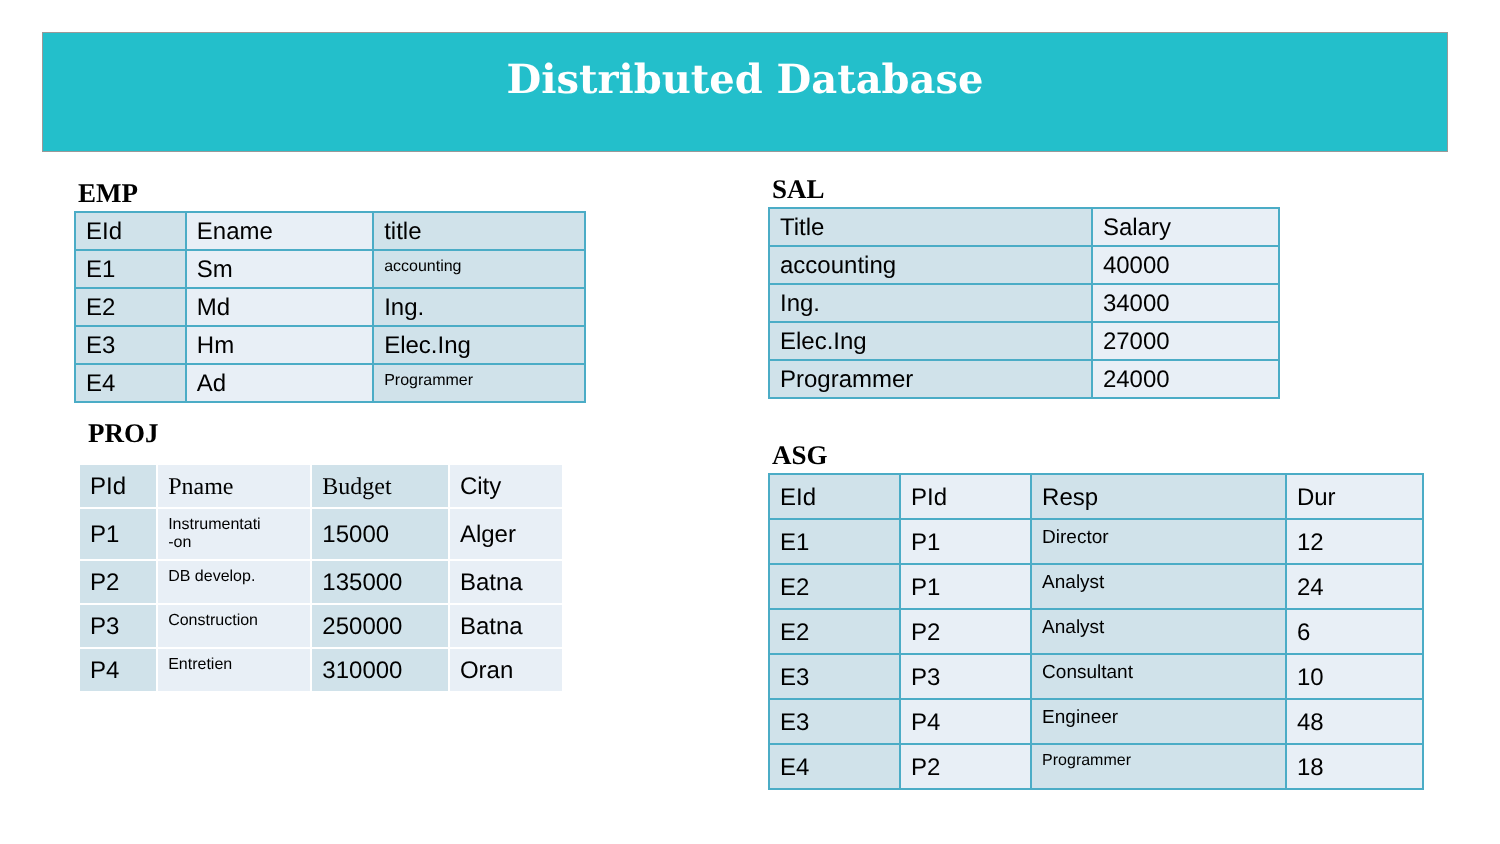Distributed Database
EMP
| EId | Ename | title |
| E1 | Sm | accounting |
| E2 | Md | Ing. |
| E3 | Hm | Elec.Ing |
| E4 | Ad | Programmer |
SAL
| Title | Salary |
| accounting | 40000 |
| Ing. | 34000 |
| Elec.Ing | 27000 |
| Programmer | 24000 |
PROJ
| PId | Pname | Budget | City |
| P1 | Instrumentati -on | 15000 | Alger |
| P2 | DB develop. | 135000 | Batna |
| P3 | Construction | 250000 | Batna |
| P4 | Entretien | 310000 | Oran |
ASG
| EId | PId | Resp | Dur |
| E1 | P1 | Director | 12 |
| E2 | P1 | Analyst | 24 |
| E2 | P2 | Analyst | 6 |
| E3 | P3 | Consultant | 10 |
| E3 | P4 | Engineer | 48 |
| E4 | P2 | Programmer | 18 |